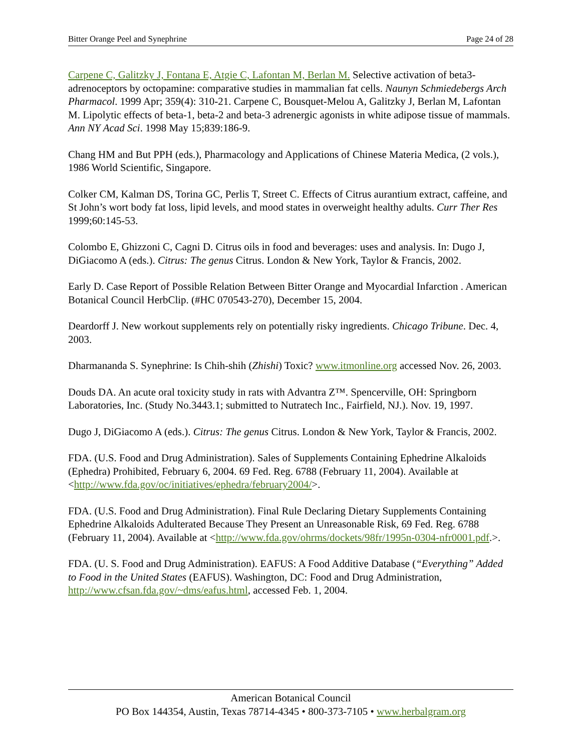Bitter Orange Peel and Synephrine Page 24 of 28
Carpene C, Galitzky J, Fontana E, Atgie C, Lafontan M, Berlan M. Selective activation of beta3-adrenoceptors by octopamine: comparative studies in mammalian fat cells. Naunyn Schmiedebergs Arch Pharmacol. 1999 Apr; 359(4): 310-21. Carpene C, Bousquet-Melou A, Galitzky J, Berlan M, Lafontan M. Lipolytic effects of beta-1, beta-2 and beta-3 adrenergic agonists in white adipose tissue of mammals. Ann NY Acad Sci. 1998 May 15;839:186-9.
Chang HM and But PPH (eds.), Pharmacology and Applications of Chinese Materia Medica, (2 vols.), 1986 World Scientific, Singapore.
Colker CM, Kalman DS, Torina GC, Perlis T, Street C. Effects of Citrus aurantium extract, caffeine, and St John’s wort body fat loss, lipid levels, and mood states in overweight healthy adults. Curr Ther Res 1999;60:145-53.
Colombo E, Ghizzoni C, Cagni D. Citrus oils in food and beverages: uses and analysis. In: Dugo J, DiGiacomo A (eds.). Citrus: The genus Citrus. London & New York, Taylor & Francis, 2002.
Early D. Case Report of Possible Relation Between Bitter Orange and Myocardial Infarction . American Botanical Council HerbClip. (#HC 070543-270), December 15, 2004.
Deardorff J. New workout supplements rely on potentially risky ingredients. Chicago Tribune. Dec. 4, 2003.
Dharmananda S. Synephrine: Is Chih-shih (Zhishi) Toxic? www.itmonline.org accessed Nov. 26, 2003.
Douds DA. An acute oral toxicity study in rats with Advantra Z™. Spencerville, OH: Springborn Laboratories, Inc. (Study No.3443.1; submitted to Nutratech Inc., Fairfield, NJ.). Nov. 19, 1997.
Dugo J, DiGiacomo A (eds.). Citrus: The genus Citrus. London & New York, Taylor & Francis, 2002.
FDA. (U.S. Food and Drug Administration). Sales of Supplements Containing Ephedrine Alkaloids (Ephedra) Prohibited, February 6, 2004. 69 Fed. Reg. 6788 (February 11, 2004). Available at <http://www.fda.gov/oc/initiatives/ephedra/february2004/>.
FDA. (U.S. Food and Drug Administration). Final Rule Declaring Dietary Supplements Containing Ephedrine Alkaloids Adulterated Because They Present an Unreasonable Risk, 69 Fed. Reg. 6788 (February 11, 2004). Available at <http://www.fda.gov/ohrms/dockets/98fr/1995n-0304-nfr0001.pdf.>.
FDA. (U. S. Food and Drug Administration). EAFUS: A Food Additive Database (“Everything” Added to Food in the United States (EAFUS). Washington, DC: Food and Drug Administration, http://www.cfsan.fda.gov/~dms/eafus.html, accessed Feb. 1, 2004.
American Botanical Council
PO Box 144354, Austin, Texas 78714-4345 • 800-373-7105 • www.herbalgram.org